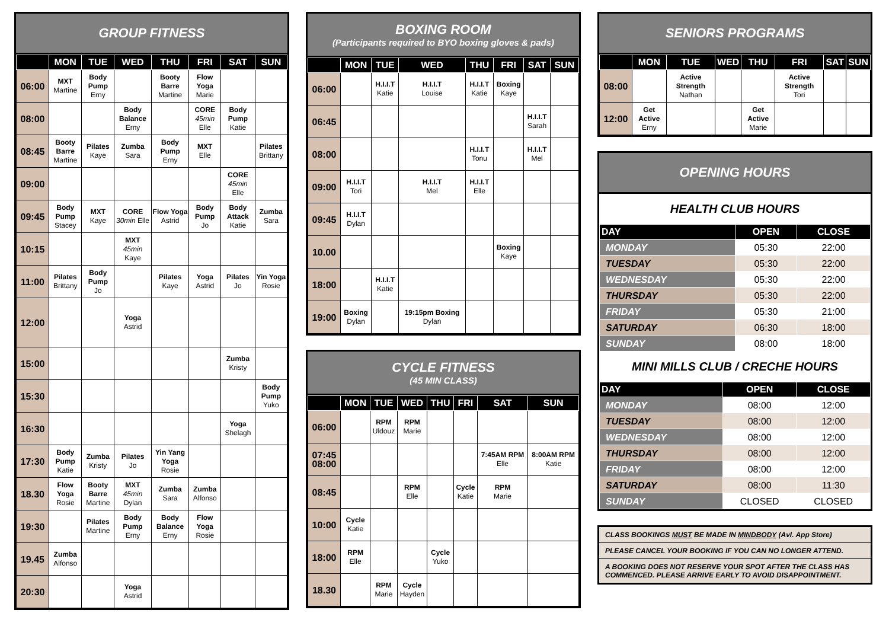GROUP FITNESS
| | MON | TUE | WED | THU | FRI | SAT | SUN |
| --- | --- | --- | --- | --- | --- | --- | --- |
| 06:00 | MXT Martine | Body Pump Erny | | Booty Barre Martine | Flow Yoga Marie | | |
| 08:00 | | | Body Balance Erny | | CORE 45min Elle | Body Pump Katie | |
| 08:45 | Booty Barre Martine | Pilates Kaye | Zumba Sara | Body Pump Erny | MXT Elle | | Pilates Brittany |
| 09:00 | | | | | | CORE 45min Elle | |
| 09:45 | Body Pump Stacey | MXT Kaye | CORE 30min Elle | Flow Yoga Astrid | Body Pump Jo | Body Attack Katie | Zumba Sara |
| 10:15 | | | MXT 45min Kaye | | | | |
| 11:00 | Pilates Brittany | Body Pump Jo | | Pilates Kaye | Yoga Astrid | Pilates Jo | Yin Yoga Rosie |
| 12:00 | | | Yoga Astrid | | | | |
| 15:00 | | | | | | Zumba Kristy | |
| 15:30 | | | | | | | Body Pump Yuko |
| 16:30 | | | | | | Yoga Shelagh | |
| 17:30 | Body Pump Katie | Zumba Kristy | Pilates Jo | Yin Yang Yoga Rosie | | | |
| 18.30 | Flow Yoga Rosie | Booty Barre Martine | MXT 45min Dylan | Zumba Sara | Zumba Alfonso | | |
| 19:30 | | Pilates Martine | Body Pump Erny | Body Balance Erny | Flow Yoga Rosie | | |
| 19.45 | Zumba Alfonso | | | | | | |
| 20:30 | | | Yoga Astrid | | | | |
BOXING ROOM
(Participants required to BYO boxing gloves & pads)
| | MON | TUE | WED | THU | FRI | SAT | SUN |
| --- | --- | --- | --- | --- | --- | --- | --- |
| 06:00 | | H.I.I.T Katie | H.I.I.T Louise | H.I.I.T Katie | Boxing Kaye | | |
| 06:45 | | | | | | H.I.I.T Sarah | |
| 08:00 | | | | H.I.I.T Tonu | | H.I.I.T Mel | |
| 09:00 | H.I.I.T Tori | | H.I.I.T Mel | H.I.I.T Elle | | | |
| 09:45 | H.I.I.T Dylan | | | | | | |
| 10.00 | | | | | Boxing Kaye | | |
| 18:00 | | H.I.I.T Katie | | | | | |
| 19:00 | Boxing Dylan | | 19:15pm Boxing Dylan | | | | |
CYCLE FITNESS
(45 MIN CLASS)
| | MON | TUE | WED | THU | FRI | SAT | SUN |
| --- | --- | --- | --- | --- | --- | --- | --- |
| 06:00 | | RPM Uldouz | RPM Marie | | | | |
| 07:45 08:00 | | | | | | 7:45AM RPM Elle | 8:00AM RPM Katie |
| 08:45 | | | RPM Elle | | Cycle Katie | RPM Marie | |
| 10:00 | Cycle Katie | | | | | | |
| 18:00 | RPM Elle | | | Cycle Yuko | | | |
| 18.30 | | RPM Marie | Cycle Hayden | | | | |
SENIORS PROGRAMS
| | MON | TUE | WED | THU | FRI | SAT | SUN |
| --- | --- | --- | --- | --- | --- | --- | --- |
| 08:00 | | Active Strength Nathan | | | Active Strength Tori | | |
| 12:00 | Get Active Erny | | | Get Active Marie | | | |
OPENING HOURS
HEALTH CLUB HOURS
| DAY | OPEN | CLOSE |
| --- | --- | --- |
| MONDAY | 05:30 | 22:00 |
| TUESDAY | 05:30 | 22:00 |
| WEDNESDAY | 05:30 | 22:00 |
| THURSDAY | 05:30 | 22:00 |
| FRIDAY | 05:30 | 21:00 |
| SATURDAY | 06:30 | 18:00 |
| SUNDAY | 08:00 | 18:00 |
MINI MILLS CLUB / CRECHE HOURS
| DAY | OPEN | CLOSE |
| --- | --- | --- |
| MONDAY | 08:00 | 12:00 |
| TUESDAY | 08:00 | 12:00 |
| WEDNESDAY | 08:00 | 12:00 |
| THURSDAY | 08:00 | 12:00 |
| FRIDAY | 08:00 | 12:00 |
| SATURDAY | 08:00 | 11:30 |
| SUNDAY | CLOSED | CLOSED |
CLASS BOOKINGS MUST BE MADE IN MINDBODY (Avl. App Store)
PLEASE CANCEL YOUR BOOKING IF YOU CAN NO LONGER ATTEND.
A BOOKING DOES NOT RESERVE YOUR SPOT AFTER THE CLASS HAS COMMENCED. PLEASE ARRIVE EARLY TO AVOID DISAPPOINTMENT.